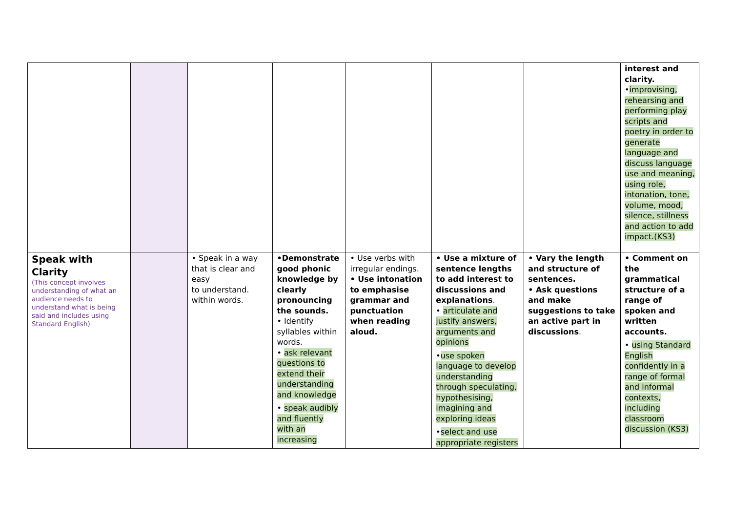| | | | | | | | interest and clarity. • improvising, rehearsing and performing play scripts and poetry in order to generate language and discuss language use and meaning, using role, intonation, tone, volume, mood, silence, stillness and action to add impact.(KS3) |
| Speak with Clarity (This concept involves understanding of what an audience needs to understand what is being said and includes using Standard English) | | • Speak in a way that is clear and easy to understand. within words. | •Demonstrate good phonic knowledge by clearly pronouncing the sounds. • Identify syllables within words. • ask relevant questions to extend their understanding and knowledge • speak audibly and fluently with an increasing | • Use verbs with irregular endings. • Use intonation to emphasise grammar and punctuation when reading aloud. | • Use a mixture of sentence lengths to add interest to discussions and explanations . • articulate and justify answers, arguments and opinions • use spoken language to develop understanding through speculating, hypothesising, imagining and exploring ideas • select and use appropriate registers | • Vary the length and structure of sentences. • Ask questions and make suggestions to take an active part in discussions . | • Comment on the grammatical structure of a range of spoken and written accounts. • using Standard English confidently in a range of formal and informal contexts, including classroom discussion (KS3) |